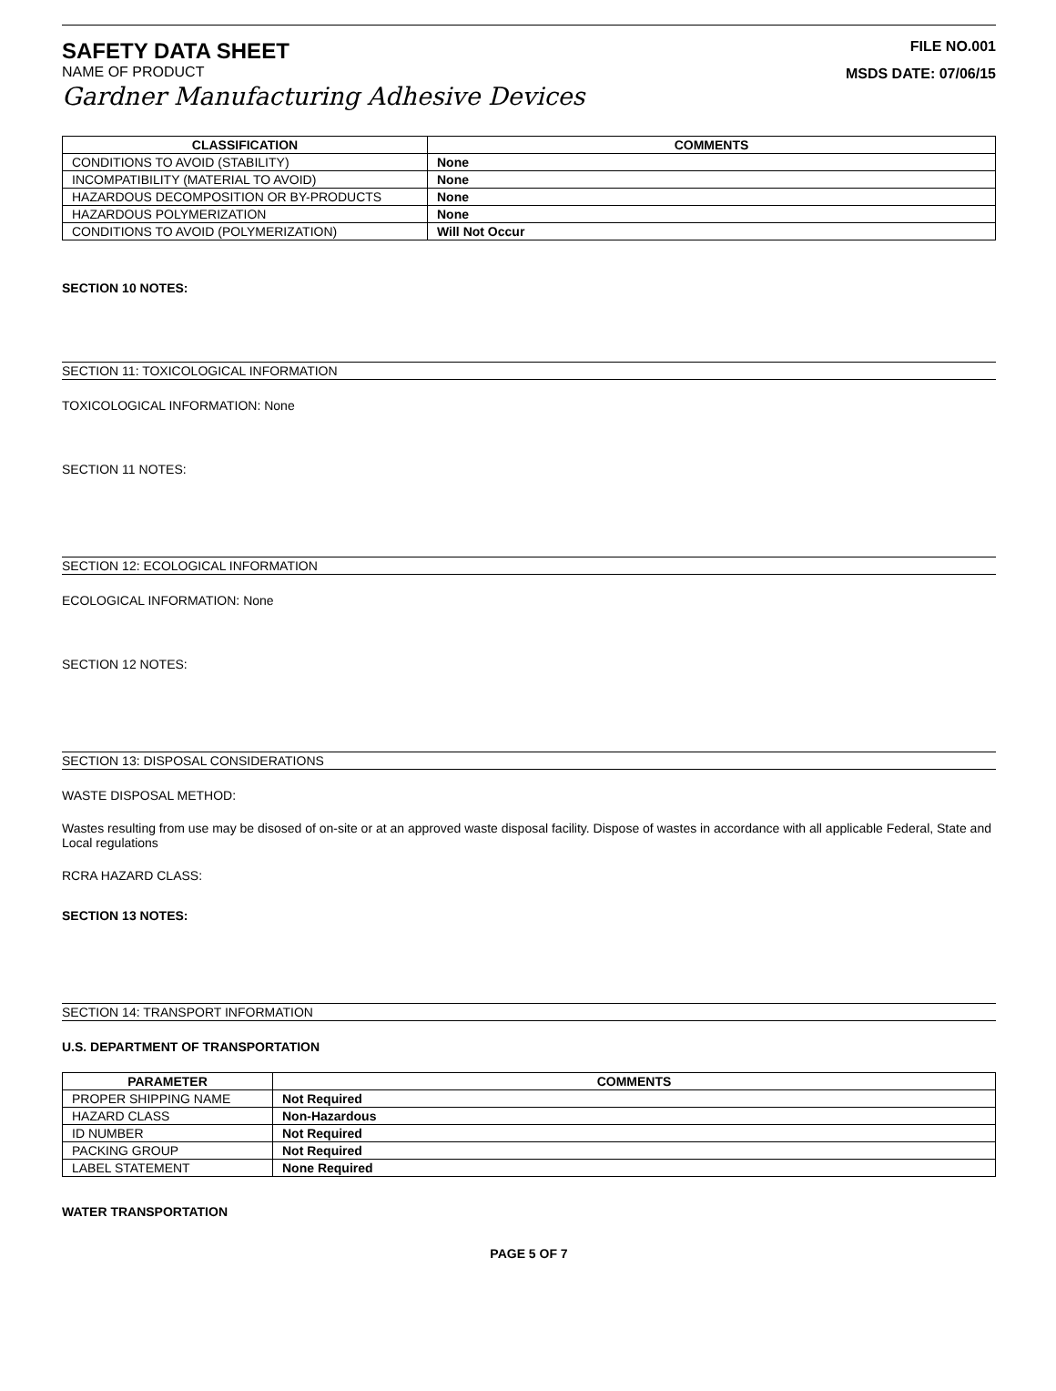SAFETY DATA SHEET
NAME OF PRODUCT
Gardner Manufacturing Adhesive Devices
FILE NO.001
MSDS DATE: 07/06/15
| CLASSIFICATION | COMMENTS |
| --- | --- |
| CONDITIONS TO AVOID (STABILITY) | None |
| INCOMPATIBILITY (MATERIAL TO AVOID) | None |
| HAZARDOUS DECOMPOSITION OR BY-PRODUCTS | None |
| HAZARDOUS POLYMERIZATION | None |
| CONDITIONS TO AVOID (POLYMERIZATION) | Will Not Occur |
SECTION 10 NOTES:
SECTION 11: TOXICOLOGICAL INFORMATION
TOXICOLOGICAL INFORMATION: None
SECTION 11 NOTES:
SECTION 12: ECOLOGICAL INFORMATION
ECOLOGICAL INFORMATION: None
SECTION 12 NOTES:
SECTION 13: DISPOSAL CONSIDERATIONS
WASTE DISPOSAL METHOD:
Wastes resulting from use may be disosed of on-site or at an approved waste disposal facility. Dispose of wastes in accordance with all applicable Federal, State and Local regulations
RCRA HAZARD CLASS:
SECTION 13 NOTES:
SECTION 14: TRANSPORT INFORMATION
U.S. DEPARTMENT OF TRANSPORTATION
| PARAMETER | COMMENTS |
| --- | --- |
| PROPER SHIPPING NAME | Not Required |
| HAZARD CLASS | Non-Hazardous |
| ID NUMBER | Not Required |
| PACKING GROUP | Not Required |
| LABEL STATEMENT | None Required |
WATER TRANSPORTATION
PAGE 5 OF 7